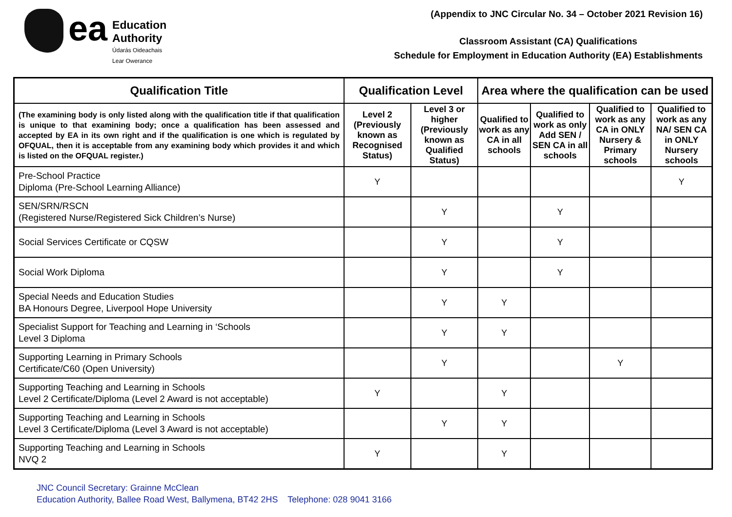ea
Education
Authority
Údarás Oideachais
Lear Owerance
(Appendix to JNC Circular No. 34 – October 2021 Revision 16)
Classroom Assistant (CA) Qualifications
Schedule for Employment in Education Authority (EA) Establishments
| Qualification Title | Qualification Level | | Area where the qualification can be used | | | |
| --- | --- | --- | --- | --- | --- | --- |
| (The examining body is only listed along with the qualification title if that qualification is unique to that examining body; once a qualification has been assessed and accepted by EA in its own right and if the qualification is one which is regulated by OFQUAL, then it is acceptable from any examining body which provides it and which is listed on the OFQUAL register.) | Level 2 (Previously known as Recognised Status) | Level 3 or higher (Previously known as Qualified Status) | Qualified to work as any CA in all schools | Qualified to work as only Add SEN / SEN CA in all schools | Qualified to work as any CA in ONLY Nursery & Primary schools | Qualified to work as any NA/ SEN CA in ONLY Nursery schools |
| Pre-School Practice Diploma (Pre-School Learning Alliance) | Y | | | | | Y |
| SEN/SRN/RSCN (Registered Nurse/Registered Sick Children’s Nurse) | | Y | | Y | | |
| Social Services Certificate or CQSW | | Y | | Y | | |
| Social Work Diploma | | Y | | Y | | |
| Special Needs and Education Studies BA Honours Degree, Liverpool Hope University | | Y | Y | | | |
| Specialist Support for Teaching and Learning in ‘Schools Level 3 Diploma | | Y | Y | | | |
| Supporting Learning in Primary Schools Certificate/C60 (Open University) | | Y | | | Y | |
| Supporting Teaching and Learning in Schools Level 2 Certificate/Diploma (Level 2 Award is not acceptable) | Y | | Y | | | |
| Supporting Teaching and Learning in Schools Level 3 Certificate/Diploma (Level 3 Award is not acceptable) | | Y | Y | | | |
| Supporting Teaching and Learning in Schools NVQ 2 | Y | | Y | | | |
JNC Council Secretary: Grainne McClean
Education Authority, Ballee Road West, Ballymena, BT42 2HS Telephone: 028 9041 3166